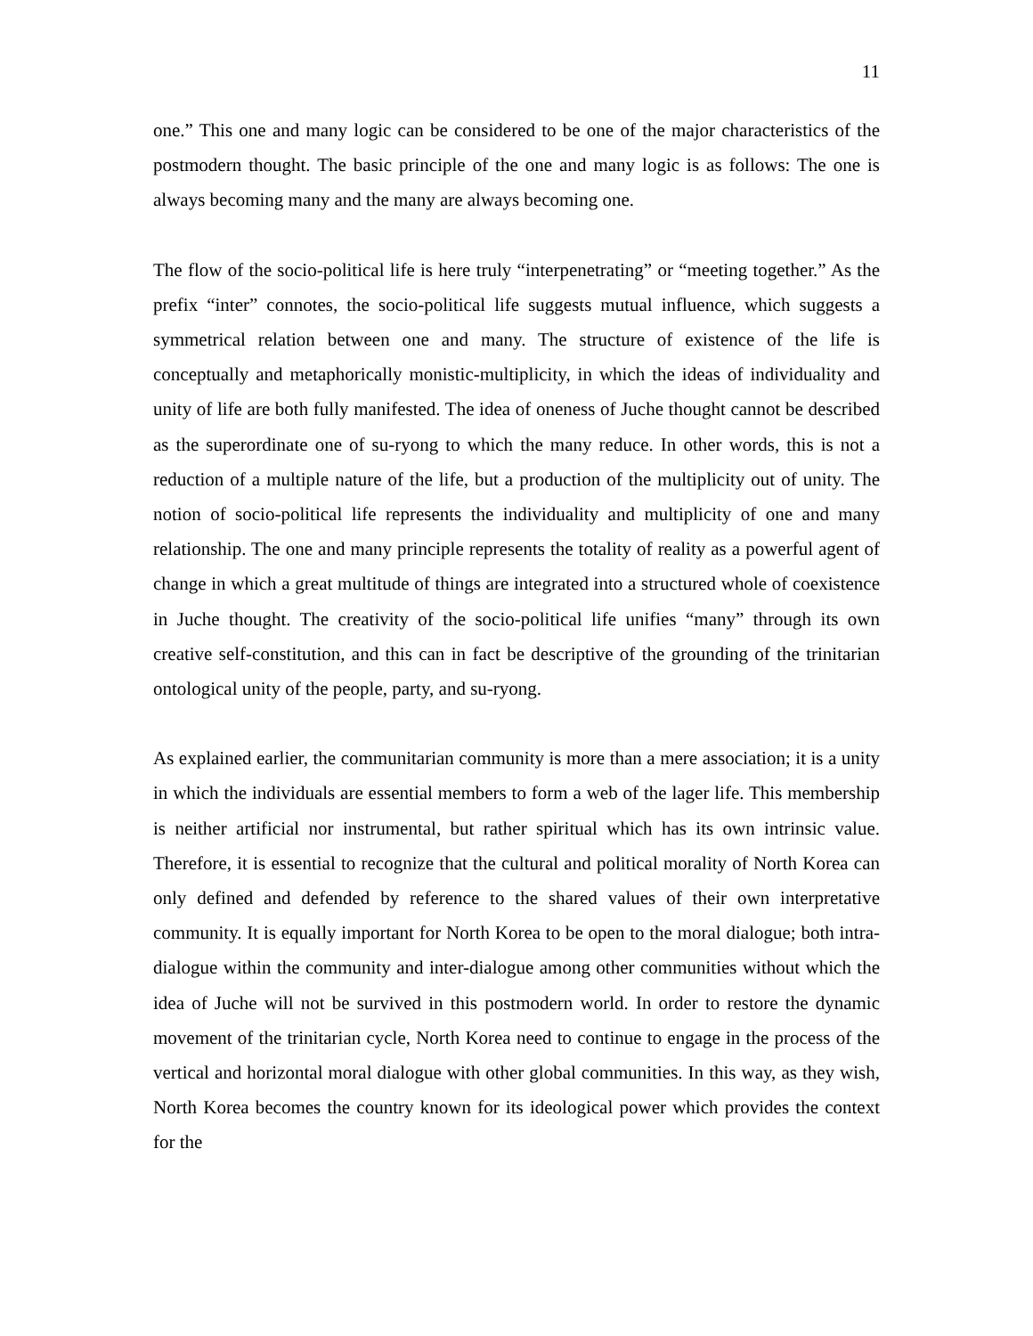11
one.” This one and many logic can be considered to be one of the major characteristics of the postmodern thought. The basic principle of the one and many logic is as follows: The one is always becoming many and the many are always becoming one.
The flow of the socio-political life is here truly “interpenetrating” or “meeting together.” As the prefix “inter” connotes, the socio-political life suggests mutual influence, which suggests a symmetrical relation between one and many. The structure of existence of the life is conceptually and metaphorically monistic-multiplicity, in which the ideas of individuality and unity of life are both fully manifested. The idea of oneness of Juche thought cannot be described as the superordinate one of su-ryong to which the many reduce. In other words, this is not a reduction of a multiple nature of the life, but a production of the multiplicity out of unity. The notion of socio-political life represents the individuality and multiplicity of one and many relationship. The one and many principle represents the totality of reality as a powerful agent of change in which a great multitude of things are integrated into a structured whole of coexistence in Juche thought. The creativity of the socio-political life unifies “many” through its own creative self-constitution, and this can in fact be descriptive of the grounding of the trinitarian ontological unity of the people, party, and su-ryong.
As explained earlier, the communitarian community is more than a mere association; it is a unity in which the individuals are essential members to form a web of the lager life. This membership is neither artificial nor instrumental, but rather spiritual which has its own intrinsic value. Therefore, it is essential to recognize that the cultural and political morality of North Korea can only defined and defended by reference to the shared values of their own interpretative community. It is equally important for North Korea to be open to the moral dialogue; both intra-dialogue within the community and inter-dialogue among other communities without which the idea of Juche will not be survived in this postmodern world. In order to restore the dynamic movement of the trinitarian cycle, North Korea need to continue to engage in the process of the vertical and horizontal moral dialogue with other global communities. In this way, as they wish, North Korea becomes the country known for its ideological power which provides the context for the